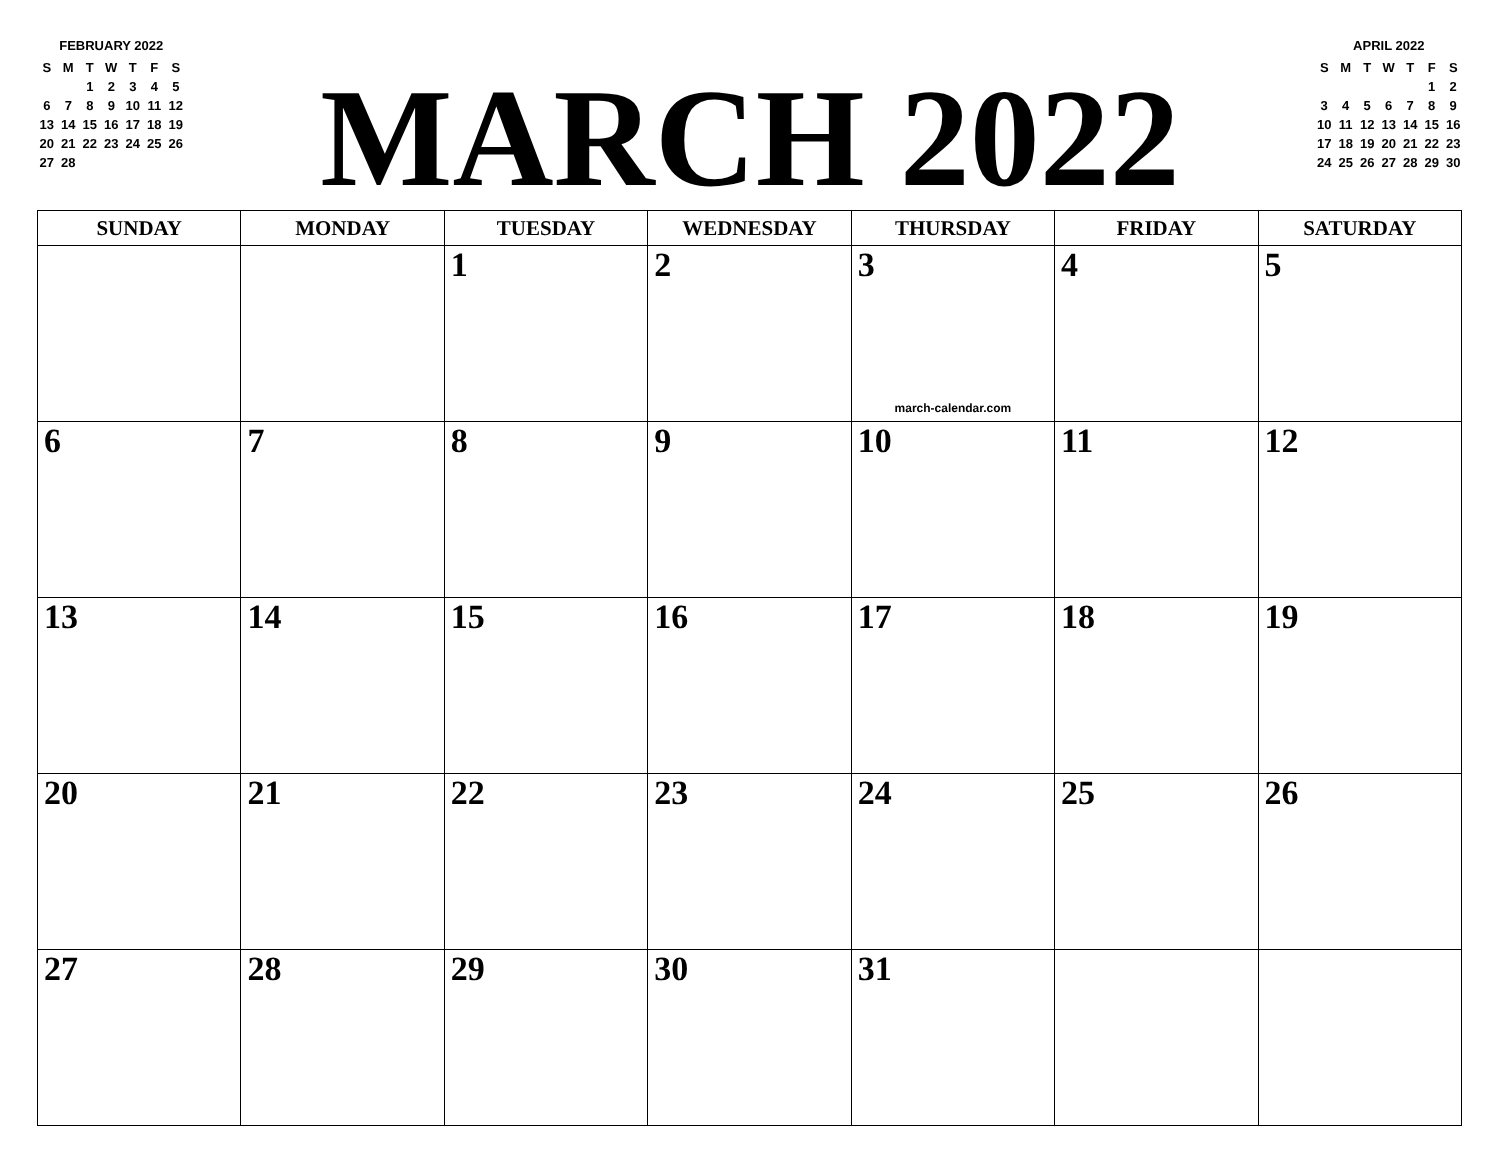FEBRUARY 2022
| S | M | T | W | T | F | S |
| --- | --- | --- | --- | --- | --- | --- |
| | | 1 | 2 | 3 | 4 | 5 |
| 6 | 7 | 8 | 9 | 10 | 11 | 12 |
| 13 | 14 | 15 | 16 | 17 | 18 | 19 |
| 20 | 21 | 22 | 23 | 24 | 25 | 26 |
| 27 | 28 | | | | | |
MARCH 2022
APRIL 2022
| S | M | T | W | T | F | S |
| --- | --- | --- | --- | --- | --- | --- |
| | | | | | 1 | 2 |
| 3 | 4 | 5 | 6 | 7 | 8 | 9 |
| 10 | 11 | 12 | 13 | 14 | 15 | 16 |
| 17 | 18 | 19 | 20 | 21 | 22 | 23 |
| 24 | 25 | 26 | 27 | 28 | 29 | 30 |
| SUNDAY | MONDAY | TUESDAY | WEDNESDAY | THURSDAY | FRIDAY | SATURDAY |
| --- | --- | --- | --- | --- | --- | --- |
| | | 1 | 2 | 3 march-calendar.com | 4 | 5 |
| 6 | 7 | 8 | 9 | 10 | 11 | 12 |
| 13 | 14 | 15 | 16 | 17 | 18 | 19 |
| 20 | 21 | 22 | 23 | 24 | 25 | 26 |
| 27 | 28 | 29 | 30 | 31 | | |